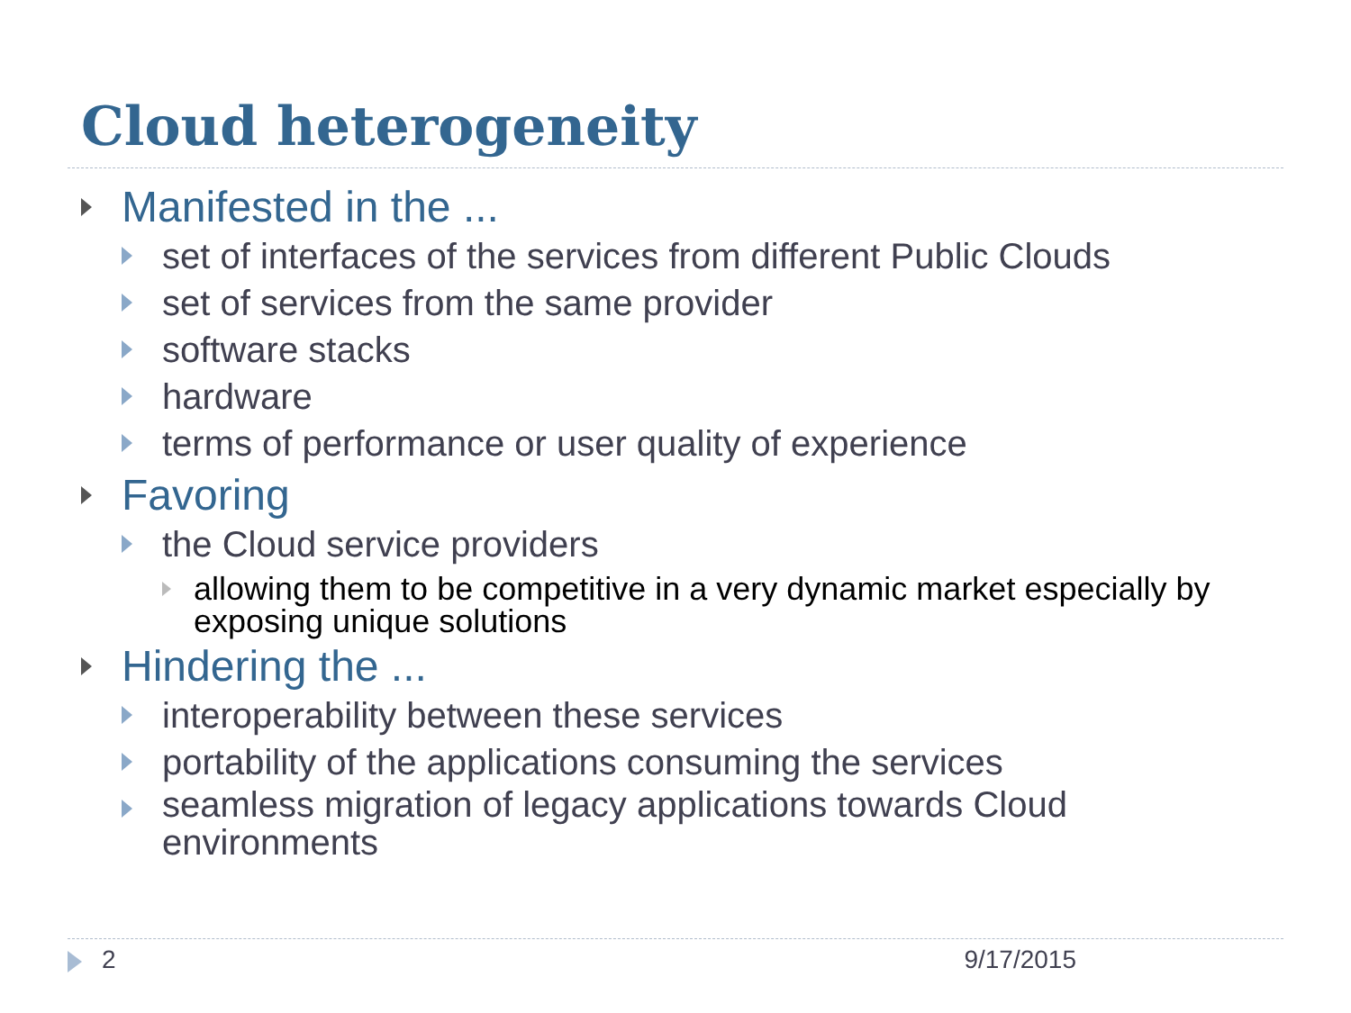Cloud heterogeneity
Manifested in the ...
set of interfaces of the services from different Public Clouds
set of services from the same provider
software stacks
hardware
terms of performance or user quality of experience
Favoring
the Cloud service providers
allowing them to be competitive in a very dynamic market especially by exposing unique solutions
Hindering the ...
interoperability between these services
portability of the applications consuming the services
seamless migration of legacy applications towards Cloud environments
2 9/17/2015